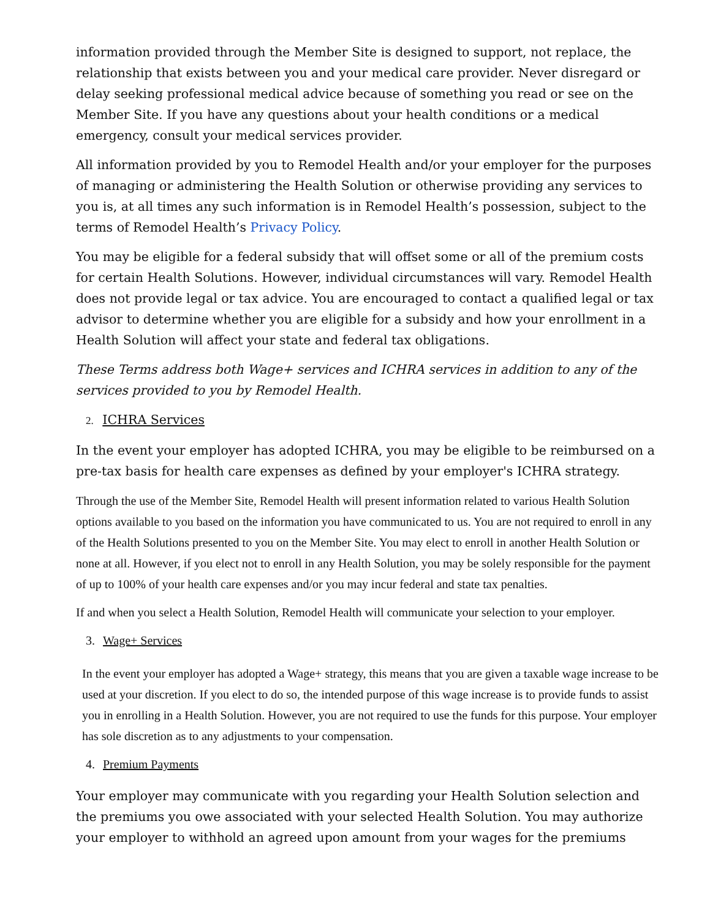information provided through the Member Site is designed to support, not replace, the relationship that exists between you and your medical care provider. Never disregard or delay seeking professional medical advice because of something you read or see on the Member Site. If you have any questions about your health conditions or a medical emergency, consult your medical services provider.
All information provided by you to Remodel Health and/or your employer for the purposes of managing or administering the Health Solution or otherwise providing any services to you is, at all times any such information is in Remodel Health’s possession, subject to the terms of Remodel Health’s Privacy Policy.
You may be eligible for a federal subsidy that will offset some or all of the premium costs for certain Health Solutions. However, individual circumstances will vary. Remodel Health does not provide legal or tax advice. You are encouraged to contact a qualified legal or tax advisor to determine whether you are eligible for a subsidy and how your enrollment in a Health Solution will affect your state and federal tax obligations.
These Terms address both Wage+ services and ICHRA services in addition to any of the services provided to you by Remodel Health.
2. ICHRA Services
In the event your employer has adopted ICHRA, you may be eligible to be reimbursed on a pre-tax basis for health care expenses as defined by your employer's ICHRA strategy.
Through the use of the Member Site, Remodel Health will present information related to various Health Solution options available to you based on the information you have communicated to us. You are not required to enroll in any of the Health Solutions presented to you on the Member Site. You may elect to enroll in another Health Solution or none at all. However, if you elect not to enroll in any Health Solution, you may be solely responsible for the payment of up to 100% of your health care expenses and/or you may incur federal and state tax penalties.
If and when you select a Health Solution, Remodel Health will communicate your selection to your employer.
3. Wage+ Services
In the event your employer has adopted a Wage+ strategy, this means that you are given a taxable wage increase to be used at your discretion. If you elect to do so, the intended purpose of this wage increase is to provide funds to assist you in enrolling in a Health Solution. However, you are not required to use the funds for this purpose. Your employer has sole discretion as to any adjustments to your compensation.
4. Premium Payments
Your employer may communicate with you regarding your Health Solution selection and the premiums you owe associated with your selected Health Solution. You may authorize your employer to withhold an agreed upon amount from your wages for the premiums